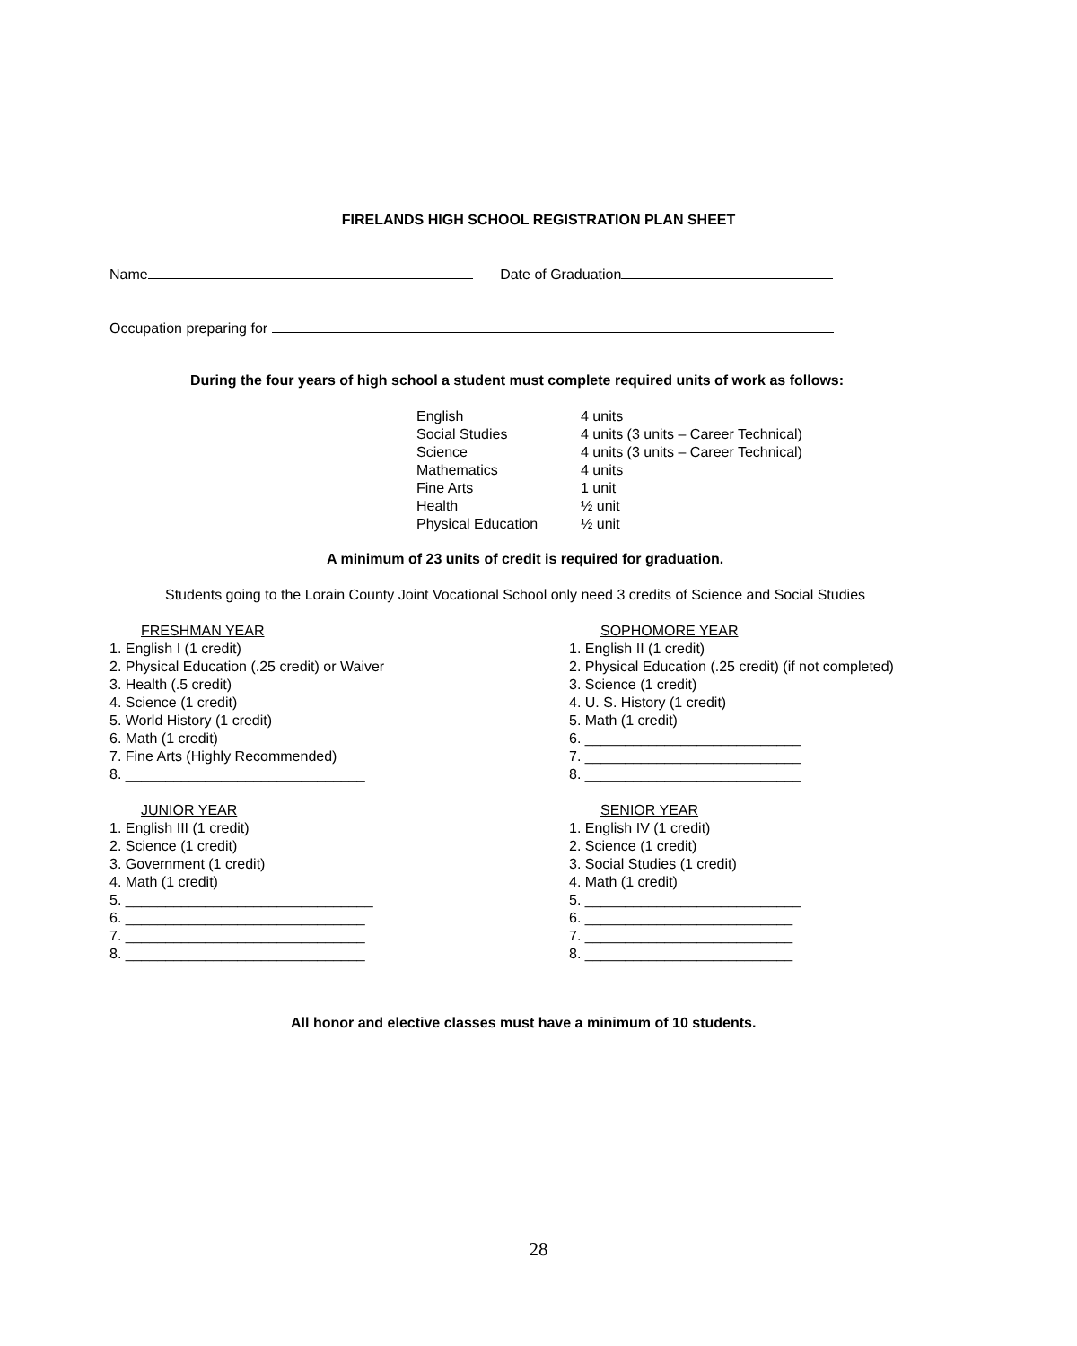FIRELANDS HIGH SCHOOL REGISTRATION PLAN SHEET
Name Date of Graduation
Occupation preparing for
During the four years of high school a student must complete required units of work as follows:
| English | 4 units |
| Social Studies | 4 units (3 units – Career Technical) |
| Science | 4 units (3 units – Career Technical) |
| Mathematics | 4 units |
| Fine Arts | 1 unit |
| Health | ½ unit |
| Physical Education | ½ unit |
A minimum of 23 units of credit is required for graduation.
Students going to the Lorain County Joint Vocational School only need 3 credits of Science and Social Studies
FRESHMAN YEAR
1. English I (1 credit)
2. Physical Education (.25 credit) or Waiver
3. Health (.5 credit)
4. Science (1 credit)
5. World History (1 credit)
6. Math (1 credit)
7. Fine Arts (Highly Recommended)
8. ______________________________
JUNIOR YEAR
1. English III (1 credit)
2. Science (1 credit)
3. Government (1 credit)
4. Math (1 credit)
5. _______________________________
6. ______________________________
7. ______________________________
8. ______________________________
SOPHOMORE YEAR
1. English II (1 credit)
2. Physical Education (.25 credit) (if not completed)
3. Science (1 credit)
4. U. S. History (1 credit)
5. Math (1 credit)
6. ___________________________
7. ___________________________
8. ___________________________
SENIOR YEAR
1. English IV (1 credit)
2. Science (1 credit)
3. Social Studies (1 credit)
4. Math (1 credit)
5. ___________________________
6. __________________________
7. __________________________
8. __________________________
All honor and elective classes must have a minimum of 10 students.
28